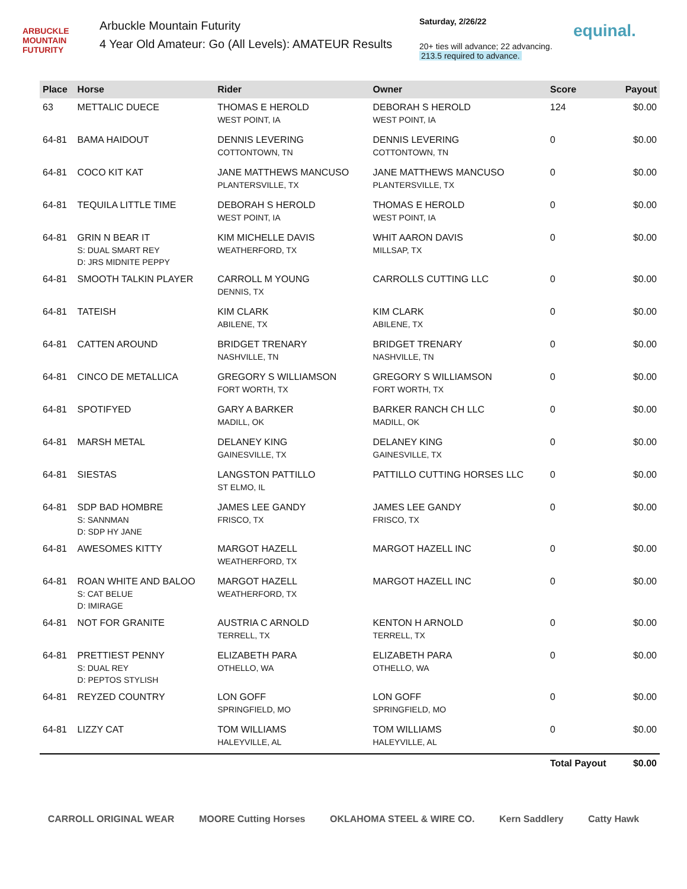ARBUCKLE MOUNTAIN FUTURITY
Arbuckle Mountain Futurity
4 Year Old Amateur: Go (All Levels): AMATEUR Results
Saturday, 2/26/22
20+ ties will advance; 22 advancing.
213.5 required to advance.
equinal.
| Place | Horse | Rider | Owner | Score | Payout |
| --- | --- | --- | --- | --- | --- |
| 63 | METTALIC DUECE | THOMAS E HEROLD WEST POINT, IA | DEBORAH S HEROLD WEST POINT, IA | 124 | $0.00 |
| 64-81 | BAMA HAIDOUT | DENNIS LEVERING COTTONTOWN, TN | DENNIS LEVERING COTTONTOWN, TN | 0 | $0.00 |
| 64-81 | COCO KIT KAT | JANE MATTHEWS MANCUSO PLANTERSVILLE, TX | JANE MATTHEWS MANCUSO PLANTERSVILLE, TX | 0 | $0.00 |
| 64-81 | TEQUILA LITTLE TIME | DEBORAH S HEROLD WEST POINT, IA | THOMAS E HEROLD WEST POINT, IA | 0 | $0.00 |
| 64-81 | GRIN N BEAR IT S: DUAL SMART REY D: JRS MIDNITE PEPPY | KIM MICHELLE DAVIS WEATHERFORD, TX | WHIT AARON DAVIS MILLSAP, TX | 0 | $0.00 |
| 64-81 | SMOOTH TALKIN PLAYER | CARROLL M YOUNG DENNIS, TX | CARROLLS CUTTING LLC | 0 | $0.00 |
| 64-81 | TATEISH | KIM CLARK ABILENE, TX | KIM CLARK ABILENE, TX | 0 | $0.00 |
| 64-81 | CATTEN AROUND | BRIDGET TRENARY NASHVILLE, TN | BRIDGET TRENARY NASHVILLE, TN | 0 | $0.00 |
| 64-81 | CINCO DE METALLICA | GREGORY S WILLIAMSON FORT WORTH, TX | GREGORY S WILLIAMSON FORT WORTH, TX | 0 | $0.00 |
| 64-81 | SPOTIFYED | GARY A BARKER MADILL, OK | BARKER RANCH CH LLC MADILL, OK | 0 | $0.00 |
| 64-81 | MARSH METAL | DELANEY KING GAINESVILLE, TX | DELANEY KING GAINESVILLE, TX | 0 | $0.00 |
| 64-81 | SIESTAS | LANGSTON PATTILLO ST ELMO, IL | PATTILLO CUTTING HORSES LLC | 0 | $0.00 |
| 64-81 | SDP BAD HOMBRE S: SANNMAN D: SDP HY JANE | JAMES LEE GANDY FRISCO, TX | JAMES LEE GANDY FRISCO, TX | 0 | $0.00 |
| 64-81 | AWESOMES KITTY | MARGOT HAZELL WEATHERFORD, TX | MARGOT HAZELL INC | 0 | $0.00 |
| 64-81 | ROAN WHITE AND BALOO S: CAT BELUE D: IMIRAGE | MARGOT HAZELL WEATHERFORD, TX | MARGOT HAZELL INC | 0 | $0.00 |
| 64-81 | NOT FOR GRANITE | AUSTRIA C ARNOLD TERRELL, TX | KENTON H ARNOLD TERRELL, TX | 0 | $0.00 |
| 64-81 | PRETTIEST PENNY S: DUAL REY D: PEPTOS STYLISH | ELIZABETH PARA OTHELLO, WA | ELIZABETH PARA OTHELLO, WA | 0 | $0.00 |
| 64-81 | REYZED COUNTRY | LON GOFF SPRINGFIELD, MO | LON GOFF SPRINGFIELD, MO | 0 | $0.00 |
| 64-81 | LIZZY CAT | TOM WILLIAMS HALEYVILLE, AL | TOM WILLIAMS HALEYVILLE, AL | 0 | $0.00 |
| | | | | Total Payout | $0.00 |
CARROLL ORIGINAL WEAR MOORE Cutting Horses OKLAHOMA STEEL & WIRE CO. Kern Saddlery Catty Hawk